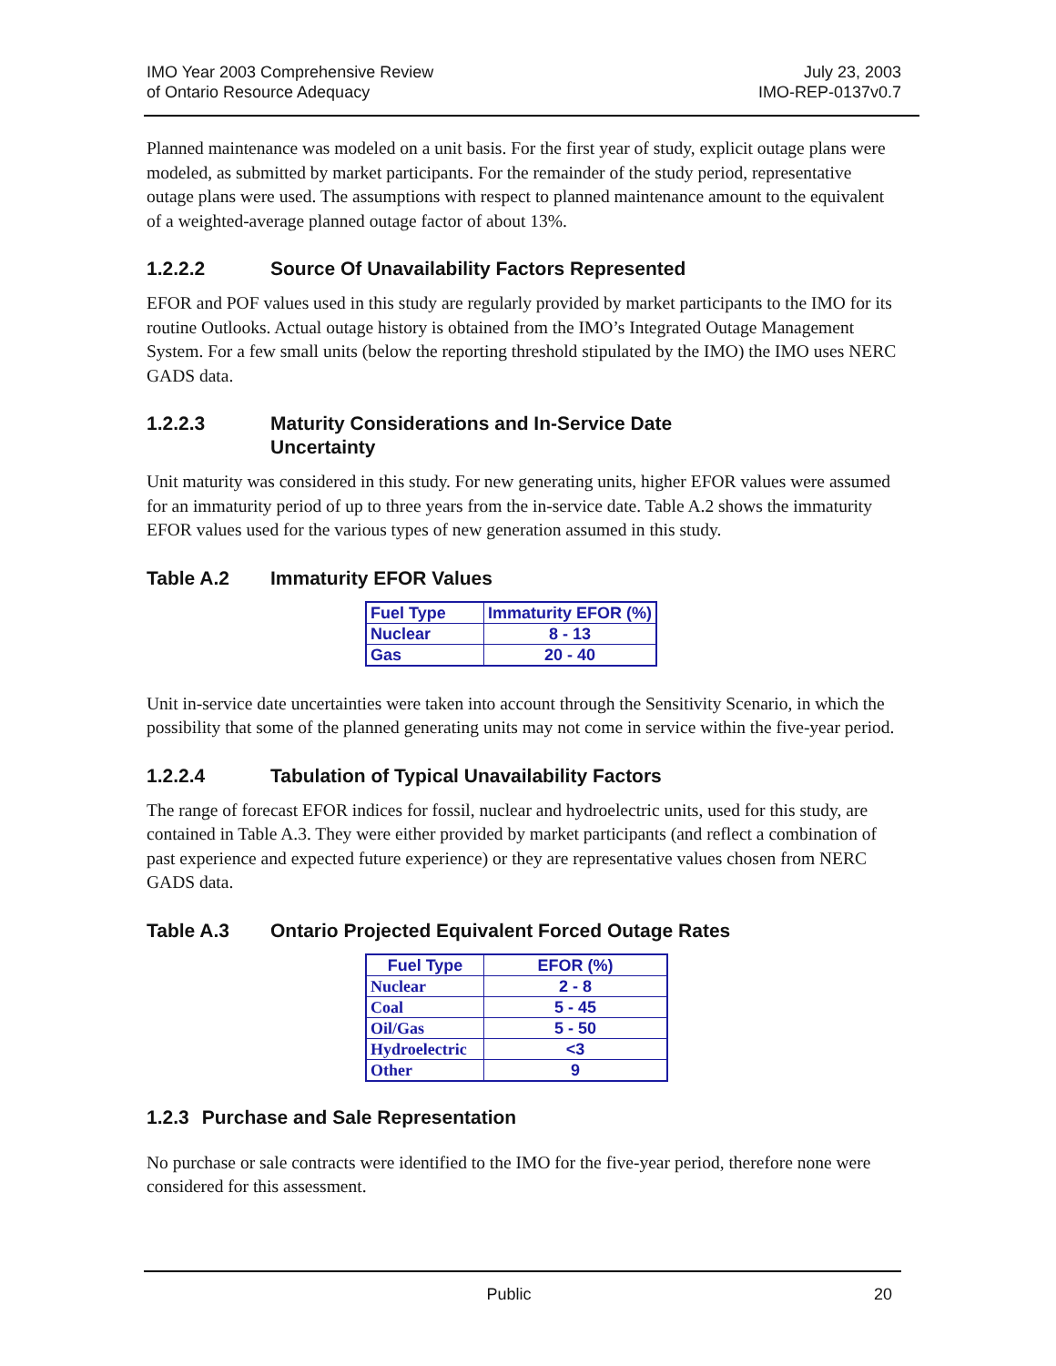IMO Year 2003 Comprehensive Review
of Ontario Resource Adequacy
July 23, 2003
IMO-REP-0137v0.7
Planned maintenance was modeled on a unit basis. For the first year of study, explicit outage plans were modeled, as submitted by market participants. For the remainder of the study period, representative outage plans were used. The assumptions with respect to planned maintenance amount to the equivalent of a weighted-average planned outage factor of about 13%.
1.2.2.2 Source Of Unavailability Factors Represented
EFOR and POF values used in this study are regularly provided by market participants to the IMO for its routine Outlooks. Actual outage history is obtained from the IMO’s Integrated Outage Management System. For a few small units (below the reporting threshold stipulated by the IMO) the IMO uses NERC GADS data.
1.2.2.3 Maturity Considerations and In-Service Date
Uncertainty
Unit maturity was considered in this study. For new generating units, higher EFOR values were assumed for an immaturity period of up to three years from the in-service date. Table A.2 shows the immaturity EFOR values used for the various types of new generation assumed in this study.
Table A.2 Immaturity EFOR Values
| Fuel Type | Immaturity EFOR (%) |
| --- | --- |
| Nuclear | 8 - 13 |
| Gas | 20 - 40 |
Unit in-service date uncertainties were taken into account through the Sensitivity Scenario, in which the possibility that some of the planned generating units may not come in service within the five-year period.
1.2.2.4 Tabulation of Typical Unavailability Factors
The range of forecast EFOR indices for fossil, nuclear and hydroelectric units, used for this study, are contained in Table A.3. They were either provided by market participants (and reflect a combination of past experience and expected future experience) or they are representative values chosen from NERC GADS data.
Table A.3 Ontario Projected Equivalent Forced Outage Rates
| Fuel Type | EFOR (%) |
| --- | --- |
| Nuclear | 2 - 8 |
| Coal | 5 - 45 |
| Oil/Gas | 5 - 50 |
| Hydroelectric | <3 |
| Other | 9 |
1.2.3 Purchase and Sale Representation
No purchase or sale contracts were identified to the IMO for the five-year period, therefore none were considered for this assessment.
Public 20